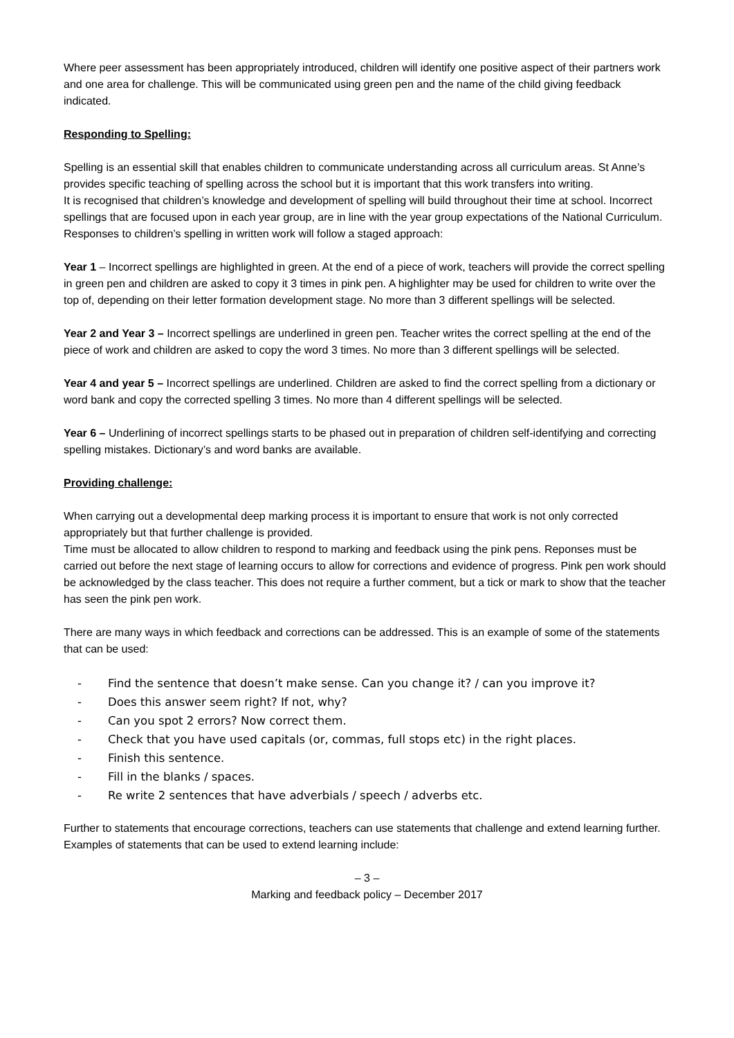Where peer assessment has been appropriately introduced, children will identify one positive aspect of their partners work and one area for challenge. This will be communicated using green pen and the name of the child giving feedback indicated.
Responding to Spelling:
Spelling is an essential skill that enables children to communicate understanding across all curriculum areas. St Anne’s provides specific teaching of spelling across the school but it is important that this work transfers into writing.
It is recognised that children’s knowledge and development of spelling will build throughout their time at school. Incorrect spellings that are focused upon in each year group, are in line with the year group expectations of the National Curriculum. Responses to children’s spelling in written work will follow a staged approach:
Year 1 – Incorrect spellings are highlighted in green. At the end of a piece of work, teachers will provide the correct spelling in green pen and children are asked to copy it 3 times in pink pen. A highlighter may be used for children to write over the top of, depending on their letter formation development stage. No more than 3 different spellings will be selected.
Year 2 and Year 3 – Incorrect spellings are underlined in green pen. Teacher writes the correct spelling at the end of the piece of work and children are asked to copy the word 3 times. No more than 3 different spellings will be selected.
Year 4 and year 5 – Incorrect spellings are underlined. Children are asked to find the correct spelling from a dictionary or word bank and copy the corrected spelling 3 times. No more than 4 different spellings will be selected.
Year 6 – Underlining of incorrect spellings starts to be phased out in preparation of children self-identifying and correcting spelling mistakes. Dictionary’s and word banks are available.
Providing challenge:
When carrying out a developmental deep marking process it is important to ensure that work is not only corrected appropriately but that further challenge is provided.
Time must be allocated to allow children to respond to marking and feedback using the pink pens. Reponses must be carried out before the next stage of learning occurs to allow for corrections and evidence of progress. Pink pen work should be acknowledged by the class teacher. This does not require a further comment, but a tick or mark to show that the teacher has seen the pink pen work.
There are many ways in which feedback and corrections can be addressed. This is an example of some of the statements that can be used:
- Find the sentence that doesn’t make sense. Can you change it? / can you improve it?
- Does this answer seem right? If not, why?
- Can you spot 2 errors? Now correct them.
- Check that you have used capitals (or, commas, full stops etc) in the right places.
- Finish this sentence.
- Fill in the blanks / spaces.
- Re write 2 sentences that have adverbials / speech / adverbs etc.
Further to statements that encourage corrections, teachers can use statements that challenge and extend learning further. Examples of statements that can be used to extend learning include:
– 3 –
Marking and feedback policy – December 2017